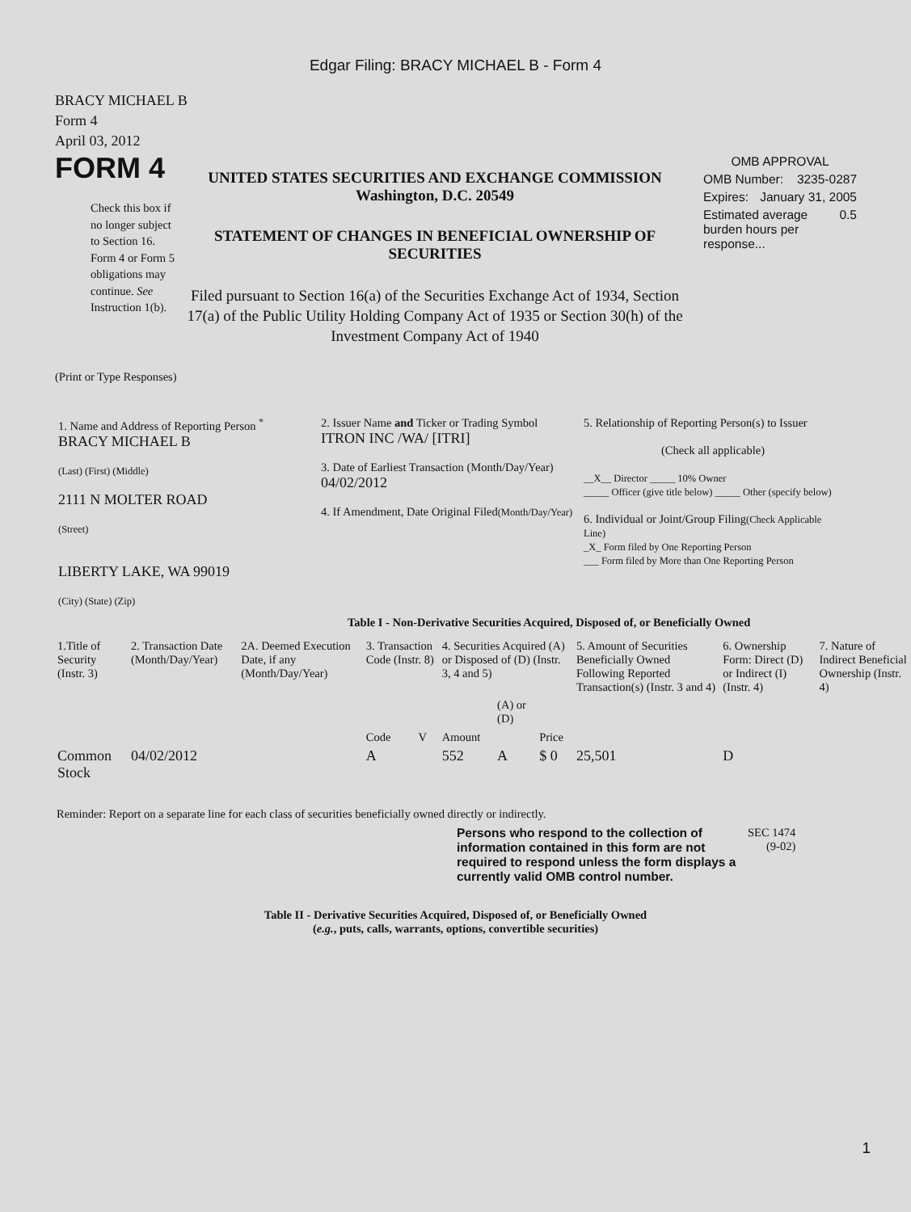Edgar Filing: BRACY MICHAEL B - Form 4
BRACY MICHAEL B
Form 4
April 03, 2012
FORM 4
Check this box if no longer subject to Section 16. Form 4 or Form 5 obligations may continue. See Instruction 1(b).
UNITED STATES SECURITIES AND EXCHANGE COMMISSION
Washington, D.C. 20549
STATEMENT OF CHANGES IN BENEFICIAL OWNERSHIP OF SECURITIES
Filed pursuant to Section 16(a) of the Securities Exchange Act of 1934, Section 17(a) of the Public Utility Holding Company Act of 1935 or Section 30(h) of the Investment Company Act of 1940
OMB APPROVAL
OMB Number: 3235-0287
Expires: January 31, 2005
Estimated average burden hours per response... 0.5
(Print or Type Responses)
1. Name and Address of Reporting Person <sup>*</sup>
BRACY MICHAEL B
(Last) (First) (Middle)
2111 N MOLTER ROAD
(Street)
LIBERTY LAKE, WA 99019
(City) (State) (Zip)
2. Issuer Name and Ticker or Trading Symbol
ITRON INC /WA/ [ITRI]
3. Date of Earliest Transaction (Month/Day/Year)
04/02/2012
4. If Amendment, Date Original Filed(Month/Day/Year)
5. Relationship of Reporting Person(s) to Issuer
(Check all applicable)
__X__ Director _____ 10% Owner
_____ Officer (give title below) _____ Other (specify below)
6. Individual or Joint/Group Filing(Check Applicable Line)
_X_ Form filed by One Reporting Person
___ Form filed by More than One Reporting Person
Table I - Non-Derivative Securities Acquired, Disposed of, or Beneficially Owned
| 1.Title of Security (Instr. 3) | 2. Transaction Date (Month/Day/Year) | 2A. Deemed Execution Date, if any (Month/Day/Year) | 3. Transaction Code (Instr. 8) | | 4. Securities Acquired (A) or Disposed of (D) (Instr. 3, 4 and 5) | | | 5. Amount of Securities Beneficially Owned Following Reported Transaction(s) (Instr. 3 and 4) | 6. Ownership Form: Direct (D) or Indirect (I) (Instr. 4) | 7. Nature of Indirect Beneficial Ownership (Instr. 4) |
| --- | --- | --- | --- | --- | --- | --- | --- | --- | --- | --- |
| | | | Code | V | Amount | (A) or (D) | Price | | | |
| Common Stock | 04/02/2012 | | A | | 552 | A | $ 0 | 25,501 | D | |
Reminder: Report on a separate line for each class of securities beneficially owned directly or indirectly.
Persons who respond to the collection of information contained in this form are not required to respond unless the form displays a currently valid OMB control number.
SEC 1474
(9-02)
Table II - Derivative Securities Acquired, Disposed of, or Beneficially Owned
(e.g., puts, calls, warrants, options, convertible securities)
1